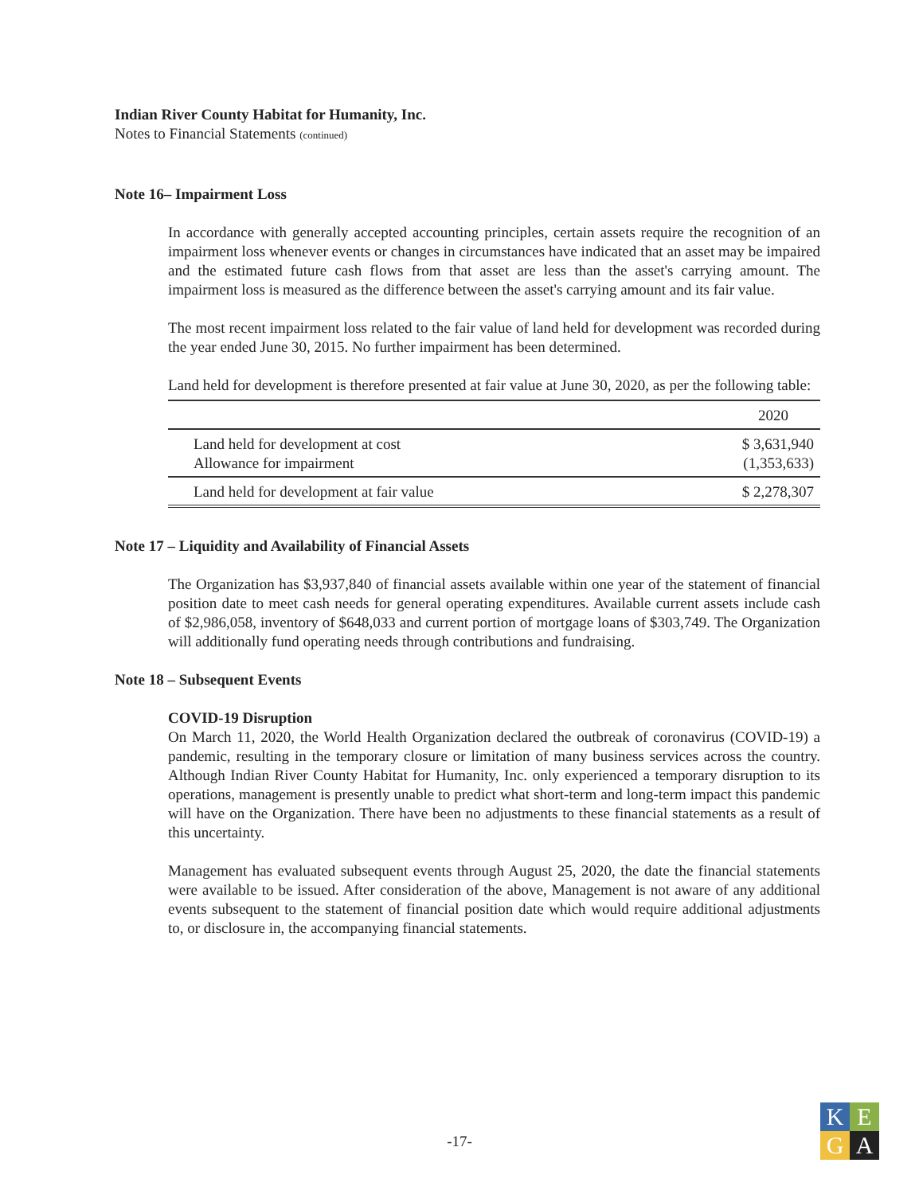Indian River County Habitat for Humanity, Inc.
Notes to Financial Statements (continued)
Note 16– Impairment Loss
In accordance with generally accepted accounting principles, certain assets require the recognition of an impairment loss whenever events or changes in circumstances have indicated that an asset may be impaired and the estimated future cash flows from that asset are less than the asset's carrying amount. The impairment loss is measured as the difference between the asset's carrying amount and its fair value.
The most recent impairment loss related to the fair value of land held for development was recorded during the year ended June 30, 2015. No further impairment has been determined.
Land held for development is therefore presented at fair value at June 30, 2020, as per the following table:
| | 2020 |
| Land held for development at cost Allowance for impairment | $ 3,631,940 (1,353,633) |
| Land held for development at fair value | $ 2,278,307 |
Note 17 – Liquidity and Availability of Financial Assets
The Organization has $3,937,840 of financial assets available within one year of the statement of financial position date to meet cash needs for general operating expenditures. Available current assets include cash of $2,986,058, inventory of $648,033 and current portion of mortgage loans of $303,749. The Organization will additionally fund operating needs through contributions and fundraising.
Note 18 – Subsequent Events
COVID-19 Disruption
On March 11, 2020, the World Health Organization declared the outbreak of coronavirus (COVID-19) a pandemic, resulting in the temporary closure or limitation of many business services across the country. Although Indian River County Habitat for Humanity, Inc. only experienced a temporary disruption to its operations, management is presently unable to predict what short-term and long-term impact this pandemic will have on the Organization. There have been no adjustments to these financial statements as a result of this uncertainty.
Management has evaluated subsequent events through August 25, 2020, the date the financial statements were available to be issued. After consideration of the above, Management is not aware of any additional events subsequent to the statement of financial position date which would require additional adjustments to, or disclosure in, the accompanying financial statements.
-17-
K
E
G
A